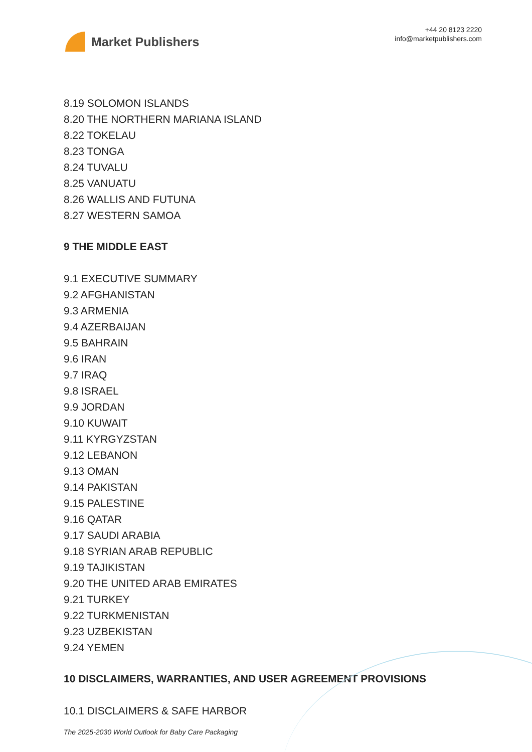Market Publishers
+44 20 8123 2220
info@marketpublishers.com
8.19 SOLOMON ISLANDS
8.20 THE NORTHERN MARIANA ISLAND
8.22 TOKELAU
8.23 TONGA
8.24 TUVALU
8.25 VANUATU
8.26 WALLIS AND FUTUNA
8.27 WESTERN SAMOA
9 THE MIDDLE EAST
9.1 EXECUTIVE SUMMARY
9.2 AFGHANISTAN
9.3 ARMENIA
9.4 AZERBAIJAN
9.5 BAHRAIN
9.6 IRAN
9.7 IRAQ
9.8 ISRAEL
9.9 JORDAN
9.10 KUWAIT
9.11 KYRGYZSTAN
9.12 LEBANON
9.13 OMAN
9.14 PAKISTAN
9.15 PALESTINE
9.16 QATAR
9.17 SAUDI ARABIA
9.18 SYRIAN ARAB REPUBLIC
9.19 TAJIKISTAN
9.20 THE UNITED ARAB EMIRATES
9.21 TURKEY
9.22 TURKMENISTAN
9.23 UZBEKISTAN
9.24 YEMEN
10 DISCLAIMERS, WARRANTIES, AND USER AGREEMENT PROVISIONS
10.1 DISCLAIMERS & SAFE HARBOR
The 2025-2030 World Outlook for Baby Care Packaging